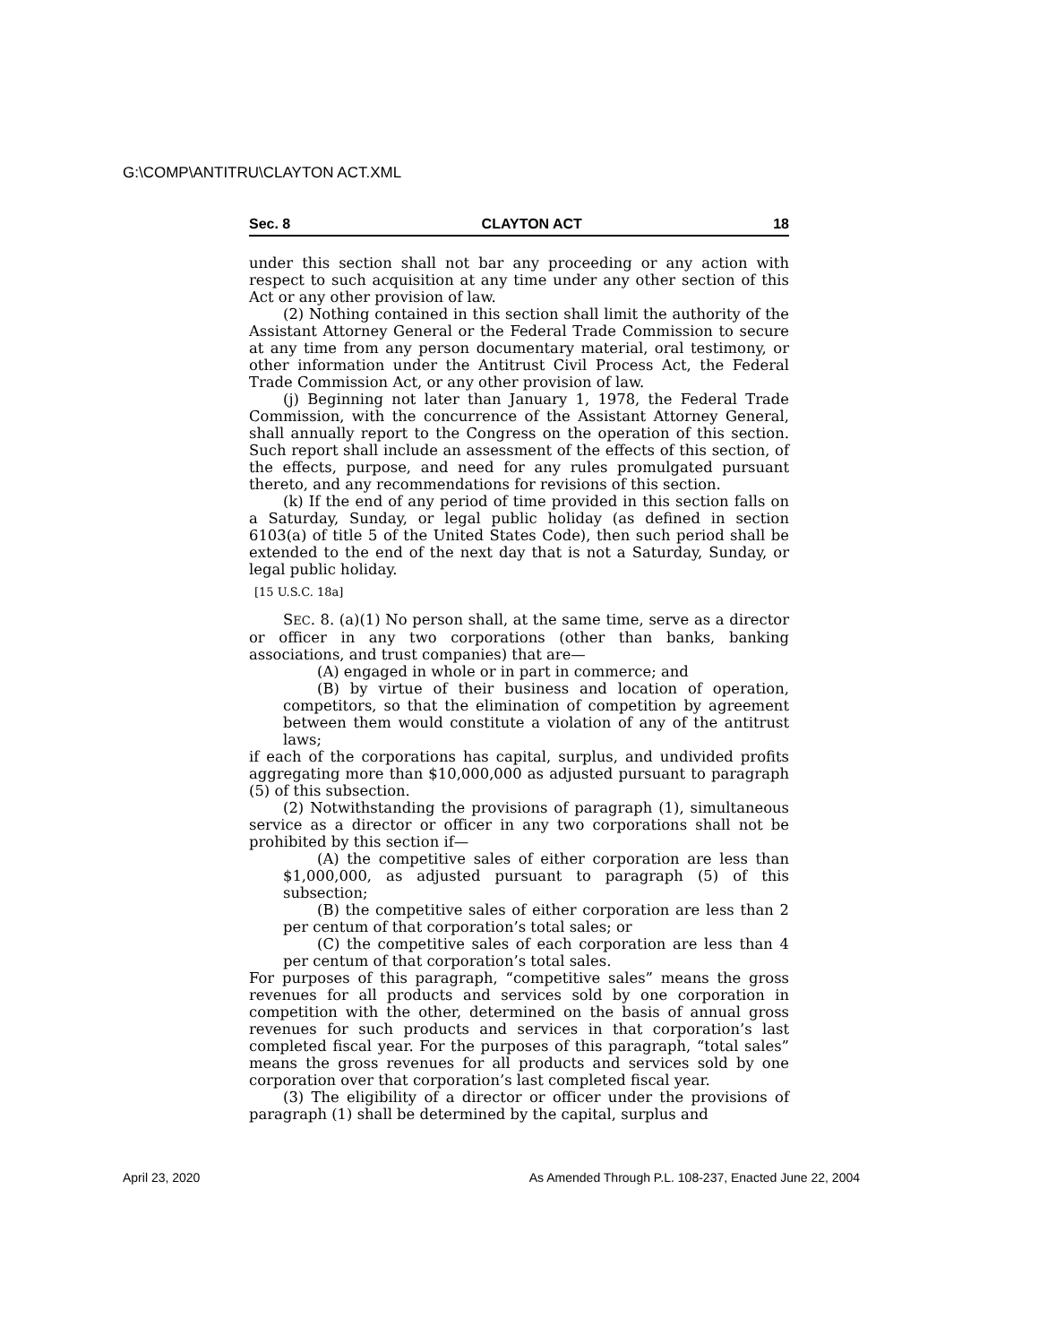G:\COMP\ANTITRU\CLAYTON ACT.XML
Sec. 8 CLAYTON ACT 18
under this section shall not bar any proceeding or any action with respect to such acquisition at any time under any other section of this Act or any other provision of law.
(2) Nothing contained in this section shall limit the authority of the Assistant Attorney General or the Federal Trade Commission to secure at any time from any person documentary material, oral testimony, or other information under the Antitrust Civil Process Act, the Federal Trade Commission Act, or any other provision of law.
(j) Beginning not later than January 1, 1978, the Federal Trade Commission, with the concurrence of the Assistant Attorney General, shall annually report to the Congress on the operation of this section. Such report shall include an assessment of the effects of this section, of the effects, purpose, and need for any rules promulgated pursuant thereto, and any recommendations for revisions of this section.
(k) If the end of any period of time provided in this section falls on a Saturday, Sunday, or legal public holiday (as defined in section 6103(a) of title 5 of the United States Code), then such period shall be extended to the end of the next day that is not a Saturday, Sunday, or legal public holiday.
[15 U.S.C. 18a]
SEC. 8. (a)(1) No person shall, at the same time, serve as a director or officer in any two corporations (other than banks, banking associations, and trust companies) that are—
(A) engaged in whole or in part in commerce; and
(B) by virtue of their business and location of operation, competitors, so that the elimination of competition by agreement between them would constitute a violation of any of the antitrust laws;
if each of the corporations has capital, surplus, and undivided profits aggregating more than $10,000,000 as adjusted pursuant to paragraph (5) of this subsection.
(2) Notwithstanding the provisions of paragraph (1), simultaneous service as a director or officer in any two corporations shall not be prohibited by this section if—
(A) the competitive sales of either corporation are less than $1,000,000, as adjusted pursuant to paragraph (5) of this subsection;
(B) the competitive sales of either corporation are less than 2 per centum of that corporation’s total sales; or
(C) the competitive sales of each corporation are less than 4 per centum of that corporation’s total sales.
For purposes of this paragraph, “competitive sales” means the gross revenues for all products and services sold by one corporation in competition with the other, determined on the basis of annual gross revenues for such products and services in that corporation’s last completed fiscal year. For the purposes of this paragraph, “total sales” means the gross revenues for all products and services sold by one corporation over that corporation’s last completed fiscal year.
(3) The eligibility of a director or officer under the provisions of paragraph (1) shall be determined by the capital, surplus and
April 23, 2020 As Amended Through P.L. 108-237, Enacted June 22, 2004